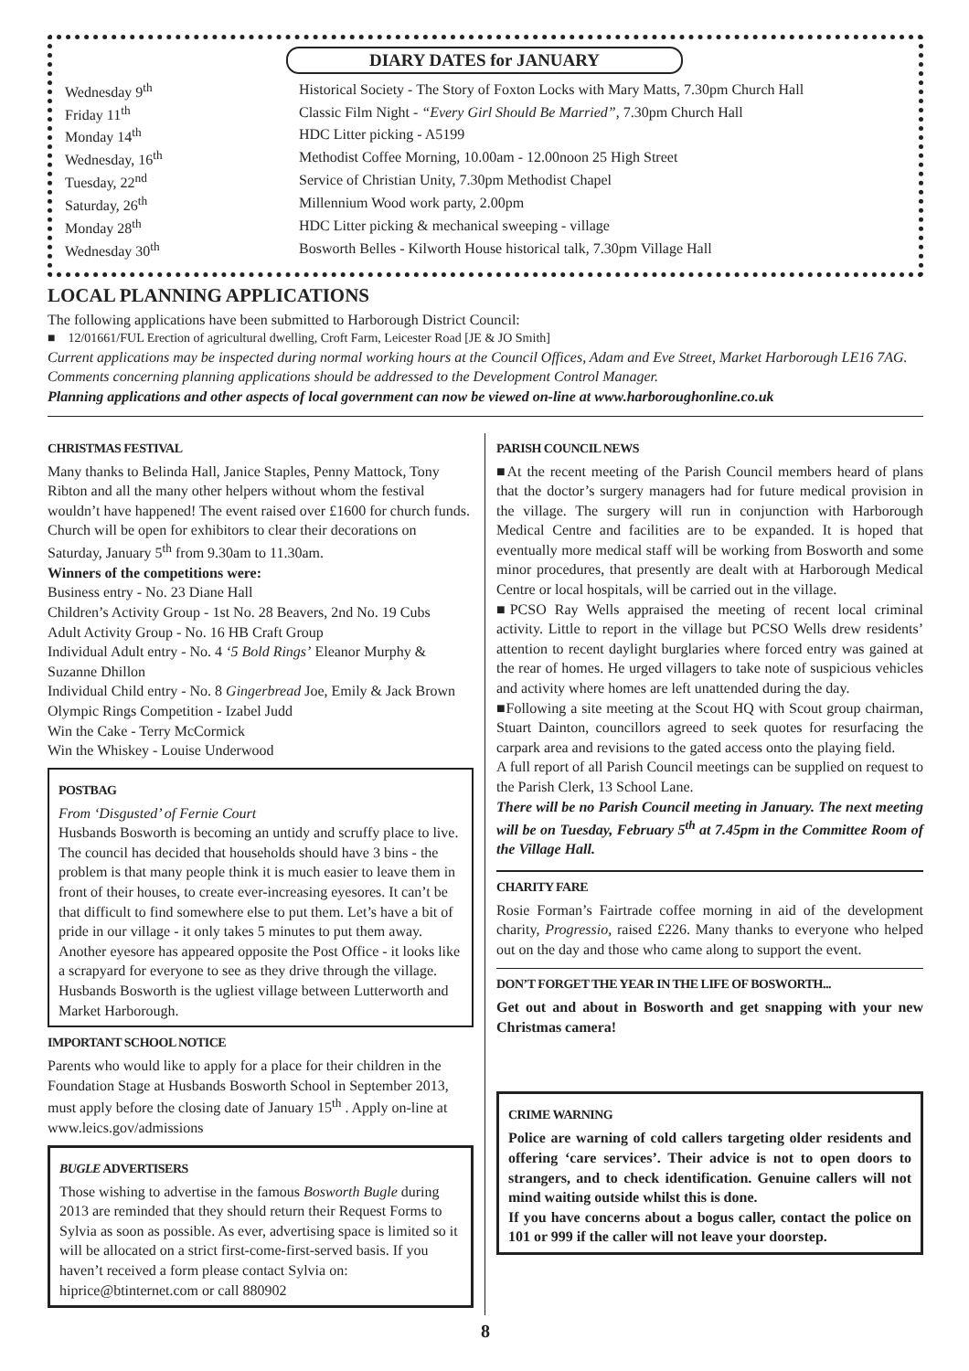DIARY DATES for JANUARY
Wednesday 9<sup>th</sup> Historical Society - The Story of Foxton Locks with Mary Matts, 7.30pm Church Hall
Friday 11<sup>th</sup> Classic Film Night - “Every Girl Should Be Married”, 7.30pm Church Hall
Monday 14<sup>th</sup> HDC Litter picking - A5199
Wednesday, 16<sup>th</sup> Methodist Coffee Morning, 10.00am - 12.00noon 25 High Street
Tuesday, 22<sup>nd</sup> Service of Christian Unity, 7.30pm Methodist Chapel
Saturday, 26<sup>th</sup> Millennium Wood work party, 2.00pm
Monday 28<sup>th</sup> HDC Litter picking & mechanical sweeping - village
Wednesday 30<sup>th</sup> Bosworth Belles - Kilworth House historical talk, 7.30pm Village Hall
LOCAL PLANNING APPLICATIONS
The following applications have been submitted to Harborough District Council:
■ 12/01661/FUL Erection of agricultural dwelling, Croft Farm, Leicester Road [JE & JO Smith]
Current applications may be inspected during normal working hours at the Council Offices, Adam and Eve Street, Market Harborough LE16 7AG. Comments concerning planning applications should be addressed to the Development Control Manager.
Planning applications and other aspects of local government can now be viewed on-line at www.harboroughonline.co.uk
CHRISTMAS FESTIVAL
Many thanks to Belinda Hall, Janice Staples, Penny Mattock, Tony Ribton and all the many other helpers without whom the festival wouldn’t have happened! The event raised over £1600 for church funds.
Church will be open for exhibitors to clear their decorations on Saturday, January 5<sup>th</sup> from 9.30am to 11.30am.
Winners of the competitions were:
Business entry - No. 23 Diane Hall
Children’s Activity Group - 1st No. 28 Beavers, 2nd No. 19 Cubs
Adult Activity Group - No. 16 HB Craft Group
Individual Adult entry - No. 4 ‘5 Bold Rings’ Eleanor Murphy & Suzanne Dhillon
Individual Child entry - No. 8 Gingerbread Joe, Emily & Jack Brown
Olympic Rings Competition - Izabel Judd
Win the Cake - Terry McCormick
Win the Whiskey - Louise Underwood
POSTBAG
From ‘Disgusted’ of Fernie Court
Husbands Bosworth is becoming an untidy and scruffy place to live. The council has decided that households should have 3 bins - the problem is that many people think it is much easier to leave them in front of their houses, to create ever-increasing eyesores. It can’t be that difficult to find somewhere else to put them. Let’s have a bit of pride in our village - it only takes 5 minutes to put them away.
Another eyesore has appeared opposite the Post Office - it looks like a scrapyard for everyone to see as they drive through the village. Husbands Bosworth is the ugliest village between Lutterworth and Market Harborough.
IMPORTANT SCHOOL NOTICE
Parents who would like to apply for a place for their children in the Foundation Stage at Husbands Bosworth School in September 2013, must apply before the closing date of January 15<sup>th</sup> . Apply on-line at www.leics.gov/admissions
BUGLE ADVERTISERS
Those wishing to advertise in the famous Bosworth Bugle during 2013 are reminded that they should return their Request Forms to Sylvia as soon as possible. As ever, advertising space is limited so it will be allocated on a strict first-come-first-served basis. If you haven’t received a form please contact Sylvia on: hiprice@btinternet.com or call 880902
PARISH COUNCIL NEWS
■At the recent meeting of the Parish Council members heard of plans that the doctor’s surgery managers had for future medical provision in the village. The surgery will run in conjunction with Harborough Medical Centre and facilities are to be expanded. It is hoped that eventually more medical staff will be working from Bosworth and some minor procedures, that presently are dealt with at Harborough Medical Centre or local hospitals, will be carried out in the village.
■PCSO Ray Wells appraised the meeting of recent local criminal activity. Little to report in the village but PCSO Wells drew residents’ attention to recent daylight burglaries where forced entry was gained at the rear of homes. He urged villagers to take note of suspicious vehicles and activity where homes are left unattended during the day.
■Following a site meeting at the Scout HQ with Scout group chairman, Stuart Dainton, councillors agreed to seek quotes for resurfacing the carpark area and revisions to the gated access onto the playing field.
A full report of all Parish Council meetings can be supplied on request to the Parish Clerk, 13 School Lane.
There will be no Parish Council meeting in January. The next meeting will be on Tuesday, February 5<sup>th</sup> at 7.45pm in the Committee Room of the Village Hall.
CHARITY FARE
Rosie Forman’s Fairtrade coffee morning in aid of the development charity, Progressio, raised £226. Many thanks to everyone who helped out on the day and those who came along to support the event.
DON’T FORGET THE YEAR IN THE LIFE OF BOSWORTH...
Get out and about in Bosworth and get snapping with your new Christmas camera!
CRIME WARNING
Police are warning of cold callers targeting older residents and offering ‘care services’. Their advice is not to open doors to strangers, and to check identification. Genuine callers will not mind waiting outside whilst this is done.
If you have concerns about a bogus caller, contact the police on 101 or 999 if the caller will not leave your doorstep.
8